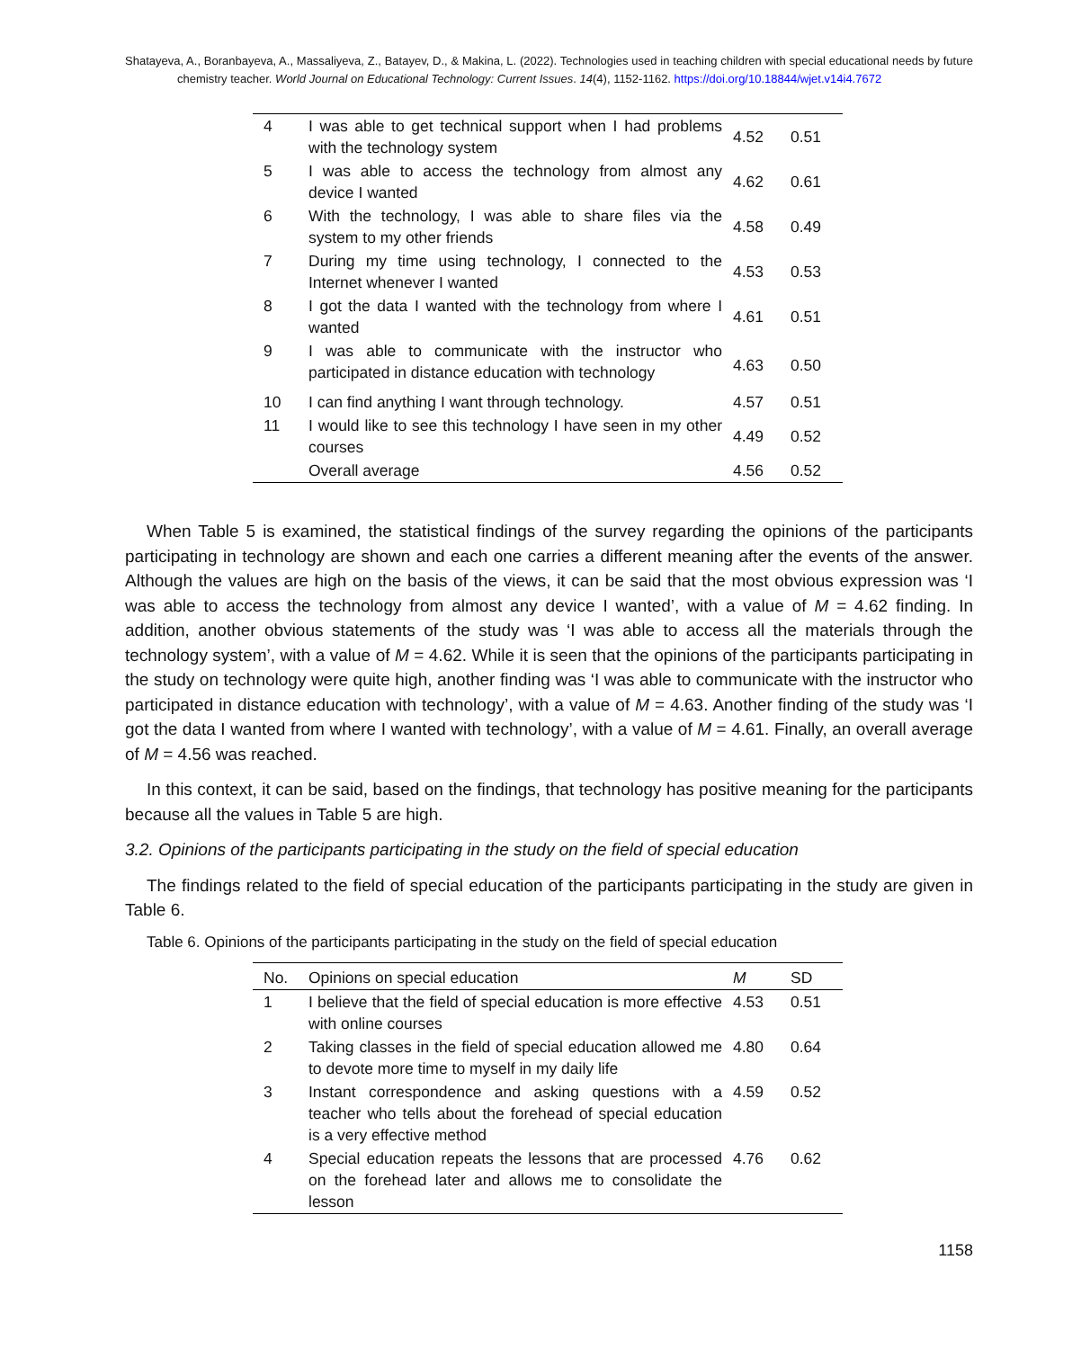Shatayeva, A., Boranbayeva, A., Massaliyeva, Z., Batayev, D., & Makina, L. (2022). Technologies used in teaching children with special educational needs by future chemistry teacher. World Journal on Educational Technology: Current Issues. 14(4), 1152-1162. https://doi.org/10.18844/wjet.v14i4.7672
| 4 | I was able to get technical support when I had problems with the technology system | 4.52 | 0.51 |
| 5 | I was able to access the technology from almost any device I wanted | 4.62 | 0.61 |
| 6 | With the technology, I was able to share files via the system to my other friends | 4.58 | 0.49 |
| 7 | During my time using technology, I connected to the Internet whenever I wanted | 4.53 | 0.53 |
| 8 | I got the data I wanted with the technology from where I wanted | 4.61 | 0.51 |
| 9 | I was able to communicate with the instructor who participated in distance education with technology | 4.63 | 0.50 |
| 10 | I can find anything I want through technology. | 4.57 | 0.51 |
| 11 | I would like to see this technology I have seen in my other courses | 4.49 | 0.52 |
| | Overall average | 4.56 | 0.52 |
When Table 5 is examined, the statistical findings of the survey regarding the opinions of the participants participating in technology are shown and each one carries a different meaning after the events of the answer. Although the values are high on the basis of the views, it can be said that the most obvious expression was ‘I was able to access the technology from almost any device I wanted’, with a value of M = 4.62 finding. In addition, another obvious statements of the study was ‘I was able to access all the materials through the technology system’, with a value of M = 4.62. While it is seen that the opinions of the participants participating in the study on technology were quite high, another finding was ‘I was able to communicate with the instructor who participated in distance education with technology’, with a value of M = 4.63. Another finding of the study was ‘I got the data I wanted from where I wanted with technology’, with a value of M = 4.61. Finally, an overall average of M = 4.56 was reached.
In this context, it can be said, based on the findings, that technology has positive meaning for the participants because all the values in Table 5 are high.
3.2. Opinions of the participants participating in the study on the field of special education
The findings related to the field of special education of the participants participating in the study are given in Table 6.
Table 6. Opinions of the participants participating in the study on the field of special education
| No. | Opinions on special education | M | SD |
| 1 | I believe that the field of special education is more effective with online courses | 4.53 | 0.51 |
| 2 | Taking classes in the field of special education allowed me to devote more time to myself in my daily life | 4.80 | 0.64 |
| 3 | Instant correspondence and asking questions with a teacher who tells about the forehead of special education is a very effective method | 4.59 | 0.52 |
| 4 | Special education repeats the lessons that are processed on the forehead later and allows me to consolidate the lesson | 4.76 | 0.62 |
1158